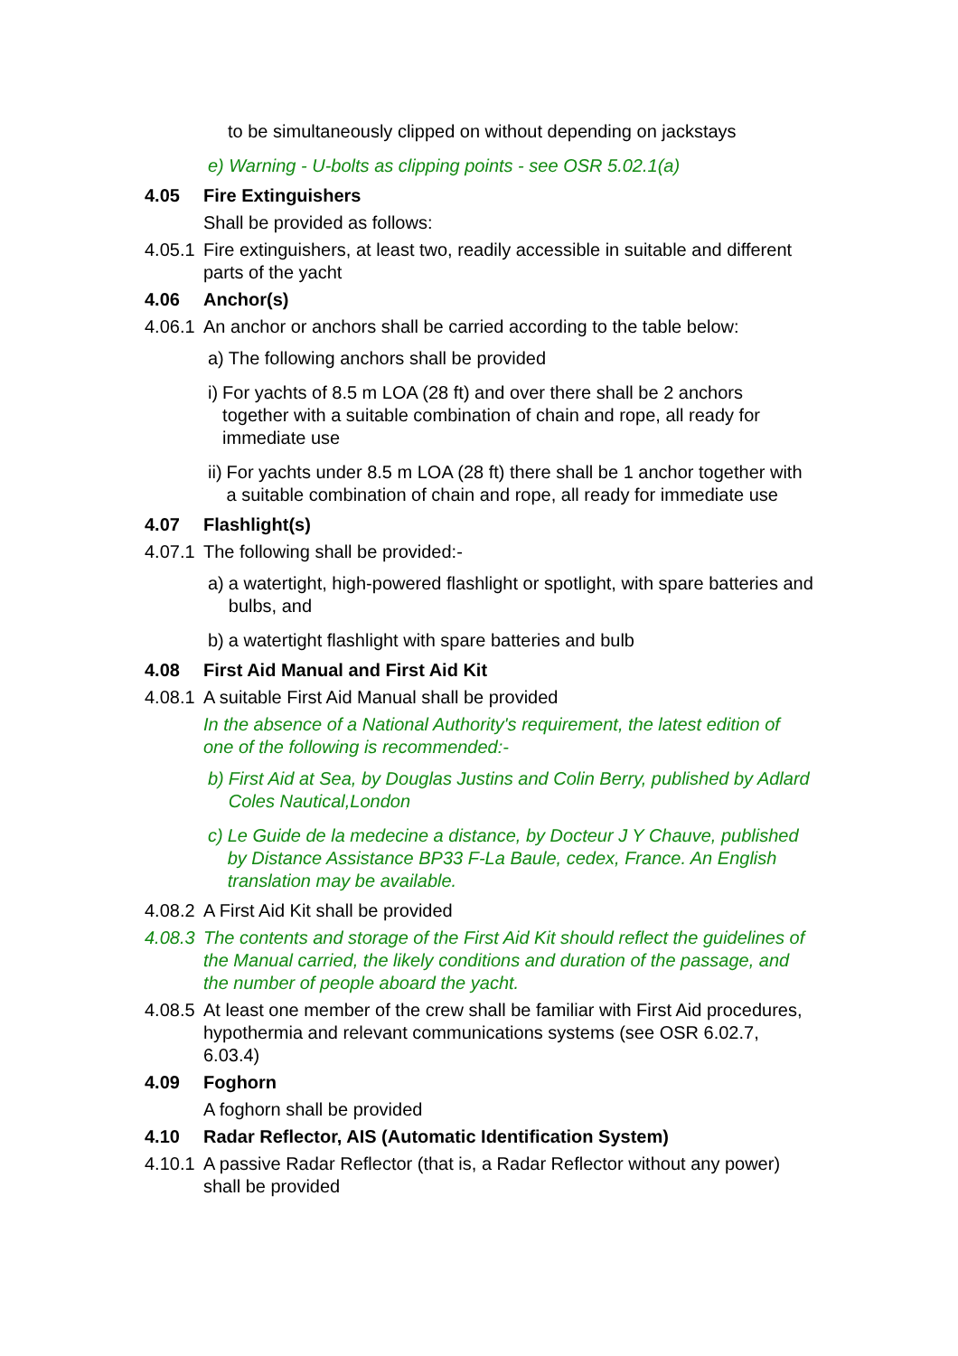to be simultaneously clipped on without depending on jackstays
e) Warning - U-bolts as clipping points - see OSR 5.02.1(a)
4.05 Fire Extinguishers
Shall be provided as follows:
4.05.1 Fire extinguishers, at least two, readily accessible in suitable and different parts of the yacht
4.06 Anchor(s)
4.06.1 An anchor or anchors shall be carried according to the table below:
a) The following anchors shall be provided
i) For yachts of 8.5 m LOA (28 ft) and over there shall be 2 anchors together with a suitable combination of chain and rope, all ready for immediate use
ii) For yachts under 8.5 m LOA (28 ft) there shall be 1 anchor together with a suitable combination of chain and rope, all ready for immediate use
4.07 Flashlight(s)
4.07.1 The following shall be provided:-
a) a watertight, high-powered flashlight or spotlight, with spare batteries and bulbs, and
b) a watertight flashlight with spare batteries and bulb
4.08 First Aid Manual and First Aid Kit
4.08.1 A suitable First Aid Manual shall be provided
In the absence of a National Authority's requirement, the latest edition of one of the following is recommended:-
b) First Aid at Sea, by Douglas Justins and Colin Berry, published by Adlard Coles Nautical,London
c) Le Guide de la medecine a distance, by Docteur J Y Chauve, published by Distance Assistance BP33 F-La Baule, cedex, France. An English translation may be available.
4.08.2 A First Aid Kit shall be provided
4.08.3 The contents and storage of the First Aid Kit should reflect the guidelines of the Manual carried, the likely conditions and duration of the passage, and the number of people aboard the yacht.
4.08.5 At least one member of the crew shall be familiar with First Aid procedures, hypothermia and relevant communications systems (see OSR 6.02.7, 6.03.4)
4.09 Foghorn
A foghorn shall be provided
4.10 Radar Reflector, AIS (Automatic Identification System)
4.10.1 A passive Radar Reflector (that is, a Radar Reflector without any power) shall be provided